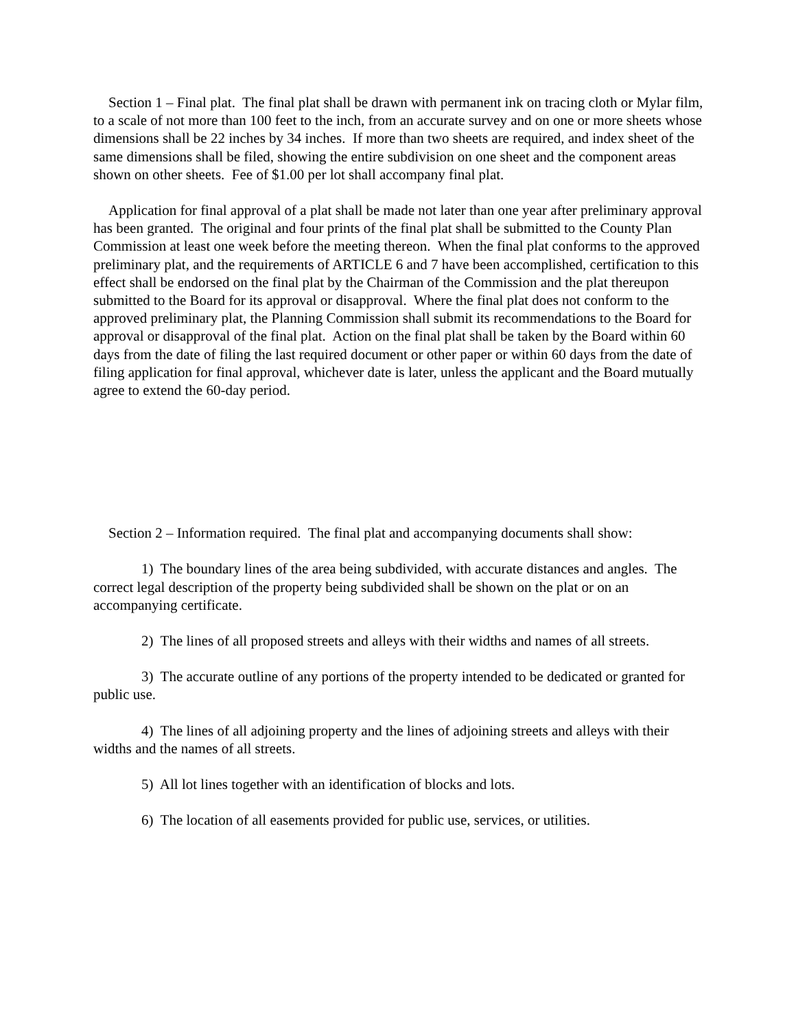Section 1 – Final plat. The final plat shall be drawn with permanent ink on tracing cloth or Mylar film, to a scale of not more than 100 feet to the inch, from an accurate survey and on one or more sheets whose dimensions shall be 22 inches by 34 inches. If more than two sheets are required, and index sheet of the same dimensions shall be filed, showing the entire subdivision on one sheet and the component areas shown on other sheets. Fee of $1.00 per lot shall accompany final plat.
Application for final approval of a plat shall be made not later than one year after preliminary approval has been granted. The original and four prints of the final plat shall be submitted to the County Plan Commission at least one week before the meeting thereon. When the final plat conforms to the approved preliminary plat, and the requirements of ARTICLE 6 and 7 have been accomplished, certification to this effect shall be endorsed on the final plat by the Chairman of the Commission and the plat thereupon submitted to the Board for its approval or disapproval. Where the final plat does not conform to the approved preliminary plat, the Planning Commission shall submit its recommendations to the Board for approval or disapproval of the final plat. Action on the final plat shall be taken by the Board within 60 days from the date of filing the last required document or other paper or within 60 days from the date of filing application for final approval, whichever date is later, unless the applicant and the Board mutually agree to extend the 60-day period.
Section 2 – Information required. The final plat and accompanying documents shall show:
1) The boundary lines of the area being subdivided, with accurate distances and angles. The correct legal description of the property being subdivided shall be shown on the plat or on an accompanying certificate.
2) The lines of all proposed streets and alleys with their widths and names of all streets.
3) The accurate outline of any portions of the property intended to be dedicated or granted for public use.
4) The lines of all adjoining property and the lines of adjoining streets and alleys with their widths and the names of all streets.
5) All lot lines together with an identification of blocks and lots.
6) The location of all easements provided for public use, services, or utilities.